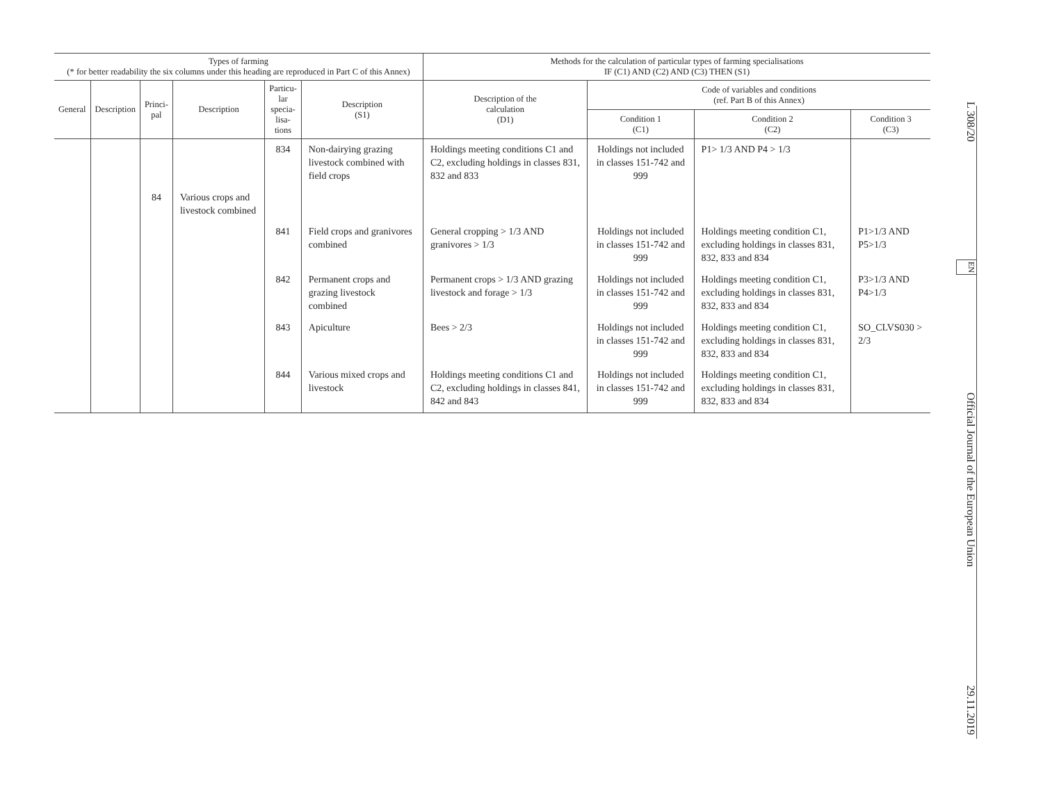| Types of farming (* for better readability the six columns under this heading are reproduced in Part C of this Annex) | | | | | | Methods for the calculation of particular types of farming specialisations IF (C1) AND (C2) AND (C3) THEN (S1) | | | |
| --- | --- | --- | --- | --- | --- | --- | --- | --- | --- |
| General | Description | Princi- pal | Description | Particu- lar specia- lisa- tions | Description (S1) | Description of the calculation (D1) | Code of variables and conditions (ref. Part B of this Annex) | | |
| | | | | | | | Condition 1 (C1) | Condition 2 (C2) | Condition 3 (C3) |
| | | | | 834 | Non-dairying grazing livestock combined with field crops | Holdings meeting conditions C1 and C2, excluding holdings in classes 831, 832 and 833 | Holdings not included in classes 151-742 and 999 | P1> 1/3 AND P4 > 1/3 | |
| | | 84 | Various crops and livestock combined | | | | | | |
| | | | | 841 | Field crops and granivores combined | General cropping > 1/3 AND granivores > 1/3 | Holdings not included in classes 151-742 and 999 | Holdings meeting condition C1, excluding holdings in classes 831, 832, 833 and 834 | P1>1/3 AND P5>1/3 |
| | | | | 842 | Permanent crops and grazing livestock combined | Permanent crops > 1/3 AND grazing livestock and forage > 1/3 | Holdings not included in classes 151-742 and 999 | Holdings meeting condition C1, excluding holdings in classes 831, 832, 833 and 834 | P3>1/3 AND P4>1/3 |
| | | | | 843 | Apiculture | Bees > 2/3 | Holdings not included in classes 151-742 and 999 | Holdings meeting condition C1, excluding holdings in classes 831, 832, 833 and 834 | SO_CLVS030 > 2/3 |
| | | | | 844 | Various mixed crops and livestock | Holdings meeting conditions C1 and C2, excluding holdings in classes 841, 842 and 843 | Holdings not included in classes 151-742 and 999 | Holdings meeting condition C1, excluding holdings in classes 831, 832, 833 and 834 | |
L 308/20 EN Official Journal of the European Union 29.11.2019